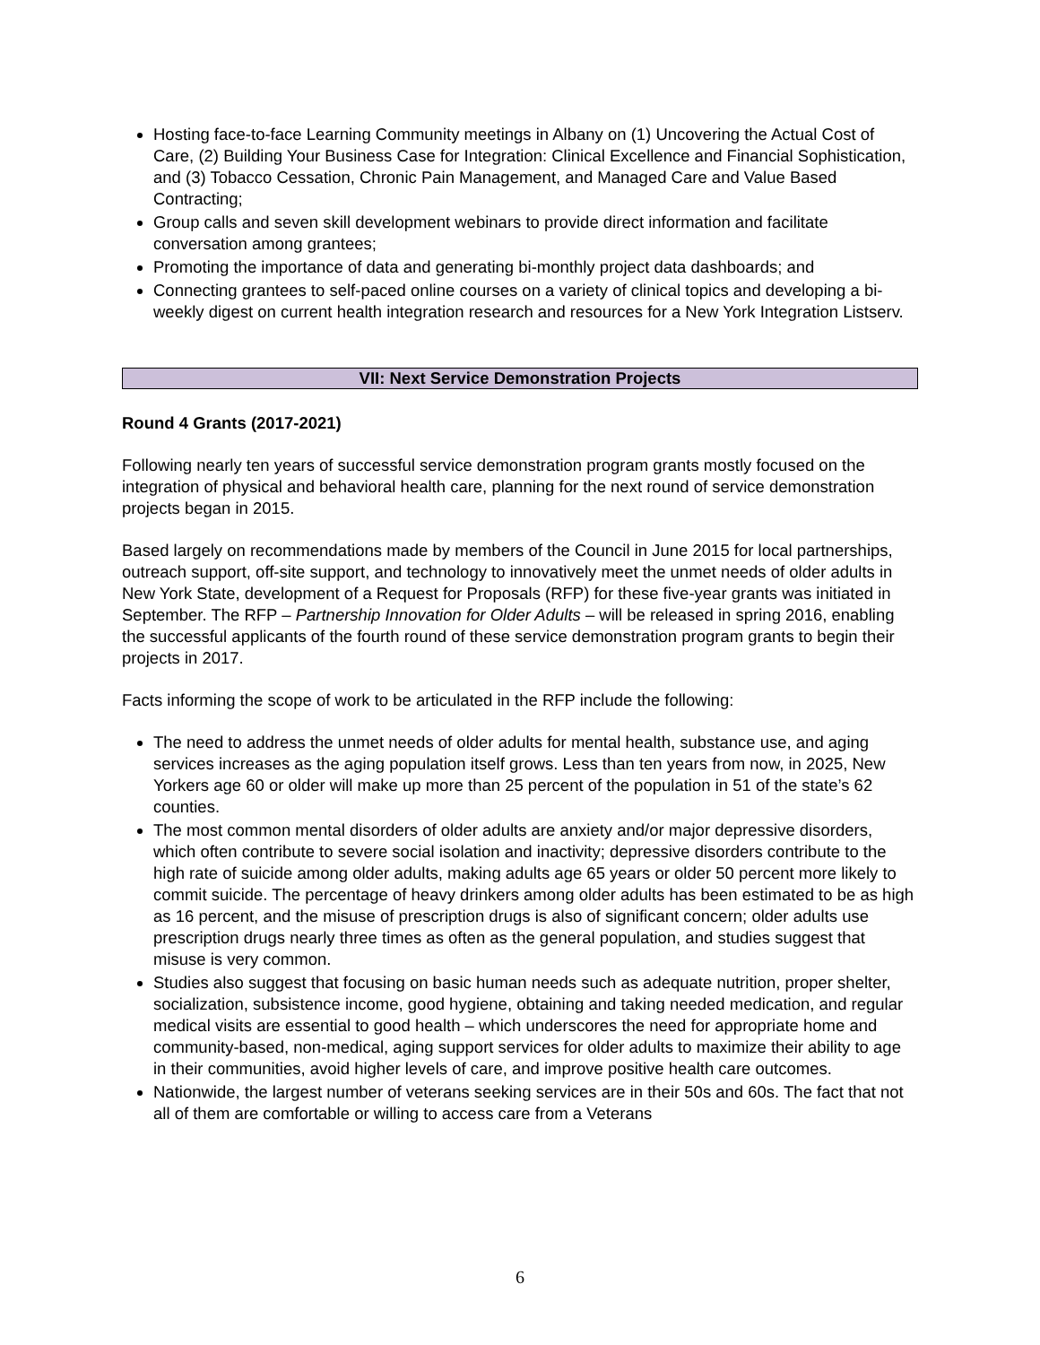Hosting face-to-face Learning Community meetings in Albany on (1) Uncovering the Actual Cost of Care, (2) Building Your Business Case for Integration: Clinical Excellence and Financial Sophistication, and (3) Tobacco Cessation, Chronic Pain Management, and Managed Care and Value Based Contracting;
Group calls and seven skill development webinars to provide direct information and facilitate conversation among grantees;
Promoting the importance of data and generating bi-monthly project data dashboards; and
Connecting grantees to self-paced online courses on a variety of clinical topics and developing a bi-weekly digest on current health integration research and resources for a New York Integration Listserv.
VII: Next Service Demonstration Projects
Round 4 Grants (2017-2021)
Following nearly ten years of successful service demonstration program grants mostly focused on the integration of physical and behavioral health care, planning for the next round of service demonstration projects began in 2015.
Based largely on recommendations made by members of the Council in June 2015 for local partnerships, outreach support, off-site support, and technology to innovatively meet the unmet needs of older adults in New York State, development of a Request for Proposals (RFP) for these five-year grants was initiated in September. The RFP – Partnership Innovation for Older Adults – will be released in spring 2016, enabling the successful applicants of the fourth round of these service demonstration program grants to begin their projects in 2017.
Facts informing the scope of work to be articulated in the RFP include the following:
The need to address the unmet needs of older adults for mental health, substance use, and aging services increases as the aging population itself grows. Less than ten years from now, in 2025, New Yorkers age 60 or older will make up more than 25 percent of the population in 51 of the state’s 62 counties.
The most common mental disorders of older adults are anxiety and/or major depressive disorders, which often contribute to severe social isolation and inactivity; depressive disorders contribute to the high rate of suicide among older adults, making adults age 65 years or older 50 percent more likely to commit suicide. The percentage of heavy drinkers among older adults has been estimated to be as high as 16 percent, and the misuse of prescription drugs is also of significant concern; older adults use prescription drugs nearly three times as often as the general population, and studies suggest that misuse is very common.
Studies also suggest that focusing on basic human needs such as adequate nutrition, proper shelter, socialization, subsistence income, good hygiene, obtaining and taking needed medication, and regular medical visits are essential to good health – which underscores the need for appropriate home and community-based, non-medical, aging support services for older adults to maximize their ability to age in their communities, avoid higher levels of care, and improve positive health care outcomes.
Nationwide, the largest number of veterans seeking services are in their 50s and 60s. The fact that not all of them are comfortable or willing to access care from a Veterans
6